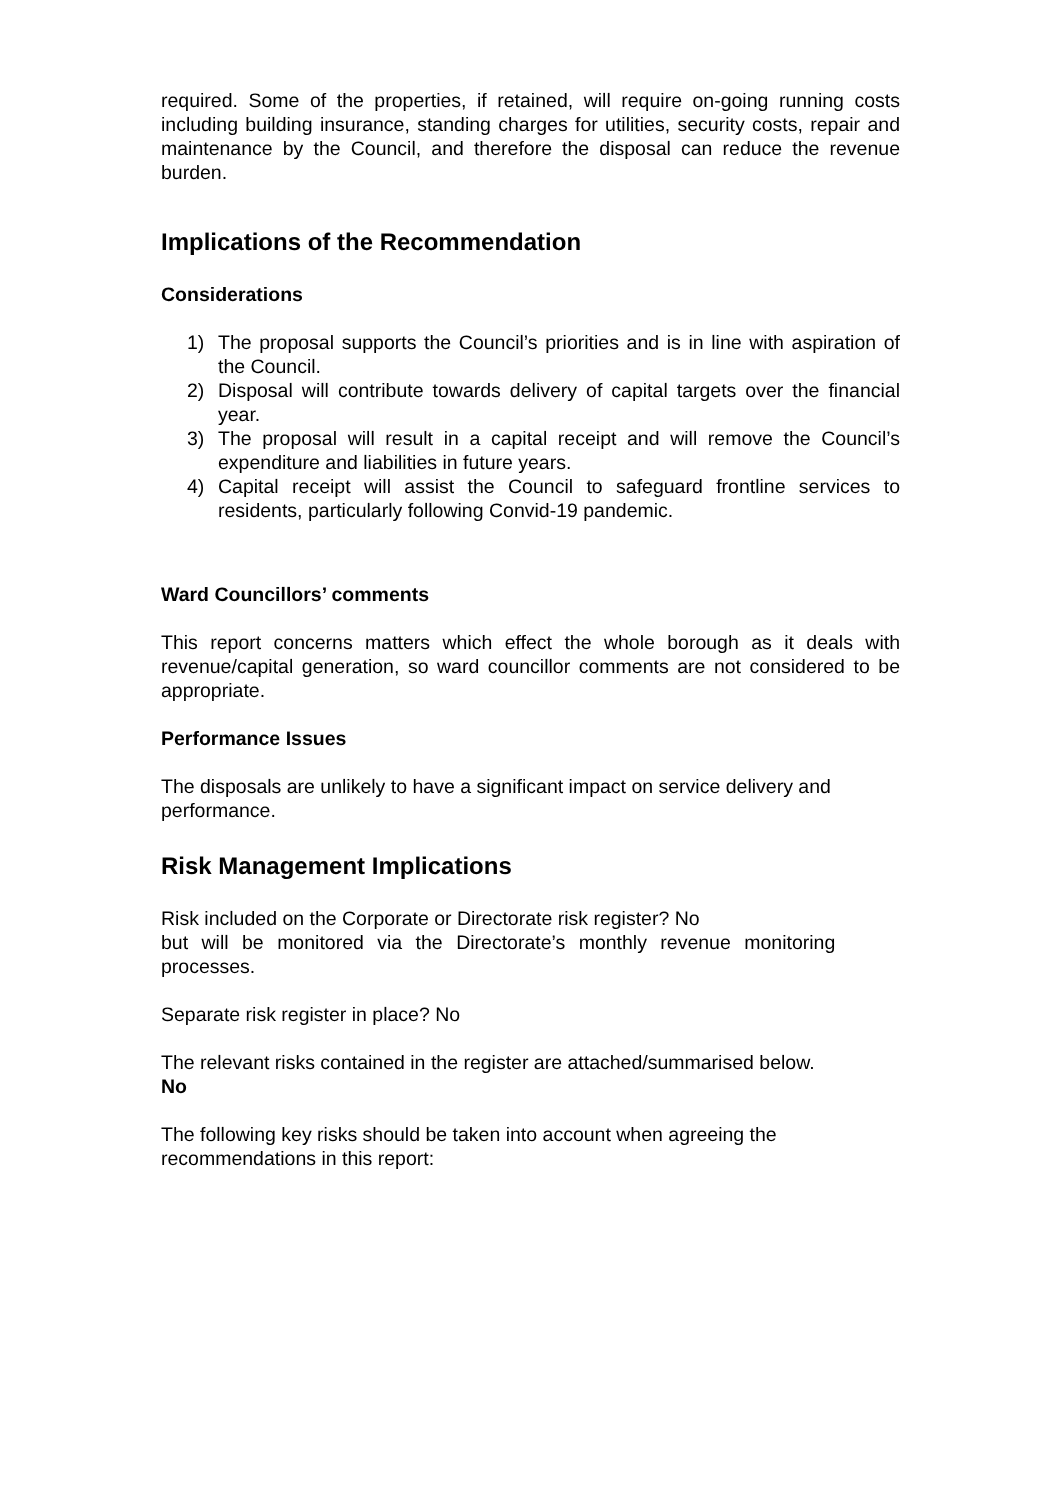required. Some of the properties, if retained, will require on-going running costs including building insurance, standing charges for utilities, security costs, repair and maintenance by the Council, and therefore the disposal can reduce the revenue burden.
Implications of the Recommendation
Considerations
1) The proposal supports the Council’s priorities and is in line with aspiration of the Council.
2) Disposal will contribute towards delivery of capital targets over the financial year.
3) The proposal will result in a capital receipt and will remove the Council’s expenditure and liabilities in future years.
4) Capital receipt will assist the Council to safeguard frontline services to residents, particularly following Convid-19 pandemic.
Ward Councillors’ comments
This report concerns matters which effect the whole borough as it deals with revenue/capital generation, so ward councillor comments are not considered to be appropriate.
Performance Issues
The disposals are unlikely to have a significant impact on service delivery and performance.
Risk Management Implications
Risk included on the Corporate or Directorate risk register? No
but will be monitored via the Directorate’s monthly revenue monitoring processes.
Separate risk register in place? No
The relevant risks contained in the register are attached/summarised below.
No
The following key risks should be taken into account when agreeing the recommendations in this report: